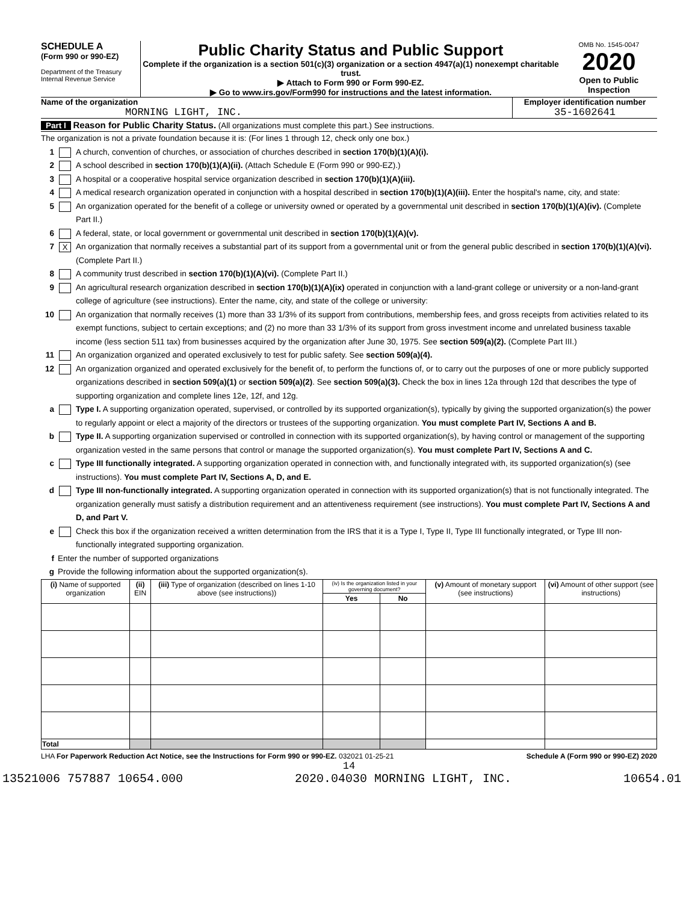SCHEDULE A
(Form 990 or 990-EZ)
Department of the Treasury
Internal Revenue Service
Public Charity Status and Public Support
Complete if the organization is a section 501(c)(3) organization or a section 4947(a)(1) nonexempt charitable trust.
▶ Attach to Form 990 or Form 990-EZ.
▶ Go to www.irs.gov/Form990 for instructions and the latest information.
OMB No. 1545-0047
2020
Open to Public Inspection
Name of the organization
MORNING LIGHT, INC.
Employer identification number
35-1602641
Part I Reason for Public Charity Status. (All organizations must complete this part.) See instructions.
The organization is not a private foundation because it is: (For lines 1 through 12, check only one box.)
1 A church, convention of churches, or association of churches described in section 170(b)(1)(A)(i).
2 A school described in section 170(b)(1)(A)(ii). (Attach Schedule E (Form 990 or 990-EZ).)
3 A hospital or a cooperative hospital service organization described in section 170(b)(1)(A)(iii).
4 A medical research organization operated in conjunction with a hospital described in section 170(b)(1)(A)(iii). Enter the hospital's name, city, and state:
5 An organization operated for the benefit of a college or university owned or operated by a governmental unit described in section 170(b)(1)(A)(iv). (Complete Part II.)
6 A federal, state, or local government or governmental unit described in section 170(b)(1)(A)(v).
7 X An organization that normally receives a substantial part of its support from a governmental unit or from the general public described in section 170(b)(1)(A)(vi). (Complete Part II.)
8 A community trust described in section 170(b)(1)(A)(vi). (Complete Part II.)
9 An agricultural research organization described in section 170(b)(1)(A)(ix) operated in conjunction with a land-grant college or university or a non-land-grant college of agriculture (see instructions). Enter the name, city, and state of the college or university:
10 An organization that normally receives (1) more than 33 1/3% of its support from contributions, membership fees, and gross receipts from activities related to its exempt functions, subject to certain exceptions; and (2) no more than 33 1/3% of its support from gross investment income and unrelated business taxable income (less section 511 tax) from businesses acquired by the organization after June 30, 1975. See section 509(a)(2). (Complete Part III.)
11 An organization organized and operated exclusively to test for public safety. See section 509(a)(4).
12 An organization organized and operated exclusively for the benefit of, to perform the functions of, or to carry out the purposes of one or more publicly supported organizations described in section 509(a)(1) or section 509(a)(2). See section 509(a)(3). Check the box in lines 12a through 12d that describes the type of supporting organization and complete lines 12e, 12f, and 12g.
a Type I. A supporting organization operated, supervised, or controlled by its supported organization(s), typically by giving the supported organization(s) the power to regularly appoint or elect a majority of the directors or trustees of the supporting organization. You must complete Part IV, Sections A and B.
b Type II. A supporting organization supervised or controlled in connection with its supported organization(s), by having control or management of the supporting organization vested in the same persons that control or manage the supported organization(s). You must complete Part IV, Sections A and C.
c Type III functionally integrated. A supporting organization operated in connection with, and functionally integrated with, its supported organization(s) (see instructions). You must complete Part IV, Sections A, D, and E.
d Type III non-functionally integrated. A supporting organization operated in connection with its supported organization(s) that is not functionally integrated. The organization generally must satisfy a distribution requirement and an attentiveness requirement (see instructions). You must complete Part IV, Sections A and D, and Part V.
e Check this box if the organization received a written determination from the IRS that it is a Type I, Type II, Type III functionally integrated, or Type III non-functionally integrated supporting organization.
f Enter the number of supported organizations
g Provide the following information about the supported organization(s).
| (i) Name of supported organization | (ii) EIN | (iii) Type of organization (described on lines 1-10 above (see instructions)) | (iv) Is the organization listed in your governing document? | | (v) Amount of monetary support (see instructions) | (vi) Amount of other support (see instructions) |
| --- | --- | --- | --- | --- | --- | --- |
| | | | Yes | No | | |
| Total | | | | | | |
LHA For Paperwork Reduction Act Notice, see the Instructions for Form 990 or 990-EZ. 032021 01-25-21 Schedule A (Form 990 or 990-EZ) 2020
14
13521006 757887 10654.000 2020.04030 MORNING LIGHT, INC. 10654.01